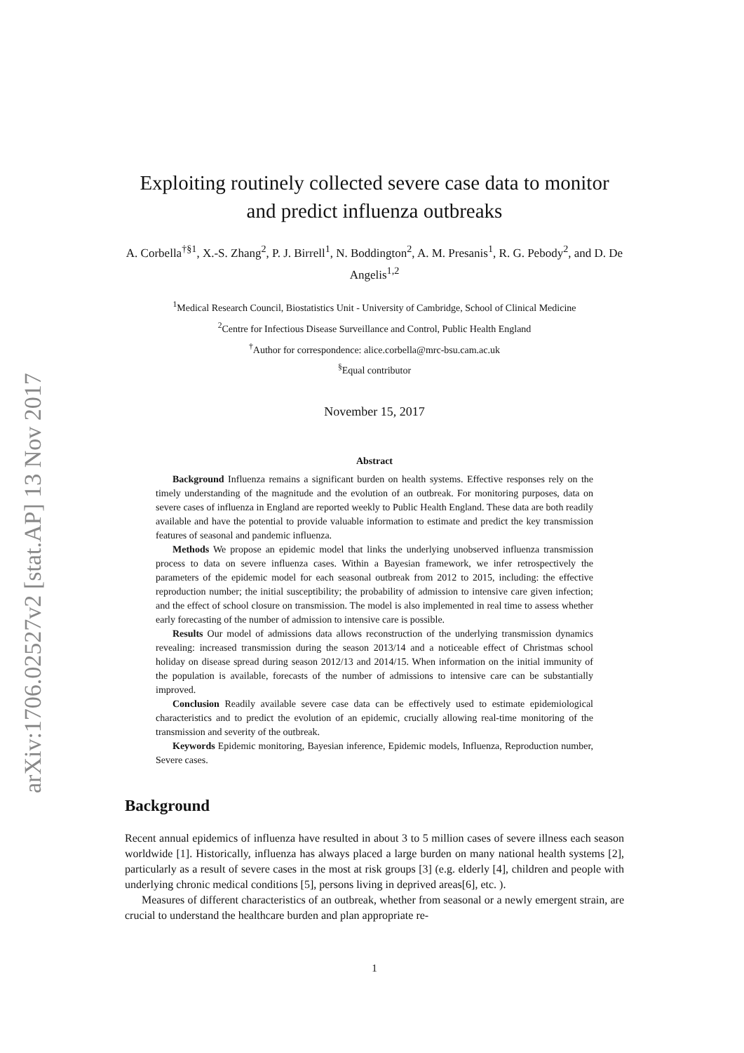arXiv:1706.02527v2 [stat.AP] 13 Nov 2017
Exploiting routinely collected severe case data to monitor and predict influenza outbreaks
A. Corbella<sup>†§1</sup>, X.-S. Zhang<sup>2</sup>, P. J. Birrell<sup>1</sup>, N. Boddington<sup>2</sup>, A. M. Presanis<sup>1</sup>, R. G. Pebody<sup>2</sup>, and D. De Angelis<sup>1,2</sup>
<sup>1</sup> Medical Research Council, Biostatistics Unit - University of Cambridge, School of Clinical Medicine
<sup>2</sup> Centre for Infectious Disease Surveillance and Control, Public Health England
<sup>†</sup> Author for correspondence: alice.corbella@mrc-bsu.cam.ac.uk
<sup>§</sup> Equal contributor
November 15, 2017
Abstract
Background Influenza remains a significant burden on health systems. Effective responses rely on the timely understanding of the magnitude and the evolution of an outbreak. For monitoring purposes, data on severe cases of influenza in England are reported weekly to Public Health England. These data are both readily available and have the potential to provide valuable information to estimate and predict the key transmission features of seasonal and pandemic influenza.
Methods We propose an epidemic model that links the underlying unobserved influenza transmission process to data on severe influenza cases. Within a Bayesian framework, we infer retrospectively the parameters of the epidemic model for each seasonal outbreak from 2012 to 2015, including: the effective reproduction number; the initial susceptibility; the probability of admission to intensive care given infection; and the effect of school closure on transmission. The model is also implemented in real time to assess whether early forecasting of the number of admission to intensive care is possible.
Results Our model of admissions data allows reconstruction of the underlying transmission dynamics revealing: increased transmission during the season 2013/14 and a noticeable effect of Christmas school holiday on disease spread during season 2012/13 and 2014/15. When information on the initial immunity of the population is available, forecasts of the number of admissions to intensive care can be substantially improved.
Conclusion Readily available severe case data can be effectively used to estimate epidemiological characteristics and to predict the evolution of an epidemic, crucially allowing real-time monitoring of the transmission and severity of the outbreak.
Keywords Epidemic monitoring, Bayesian inference, Epidemic models, Influenza, Reproduction number, Severe cases.
Background
Recent annual epidemics of influenza have resulted in about 3 to 5 million cases of severe illness each season worldwide [1]. Historically, influenza has always placed a large burden on many national health systems [2], particularly as a result of severe cases in the most at risk groups [3] (e.g. elderly [4], children and people with underlying chronic medical conditions [5], persons living in deprived areas[6], etc. ).
Measures of different characteristics of an outbreak, whether from seasonal or a newly emergent strain, are crucial to understand the healthcare burden and plan appropriate re-
1